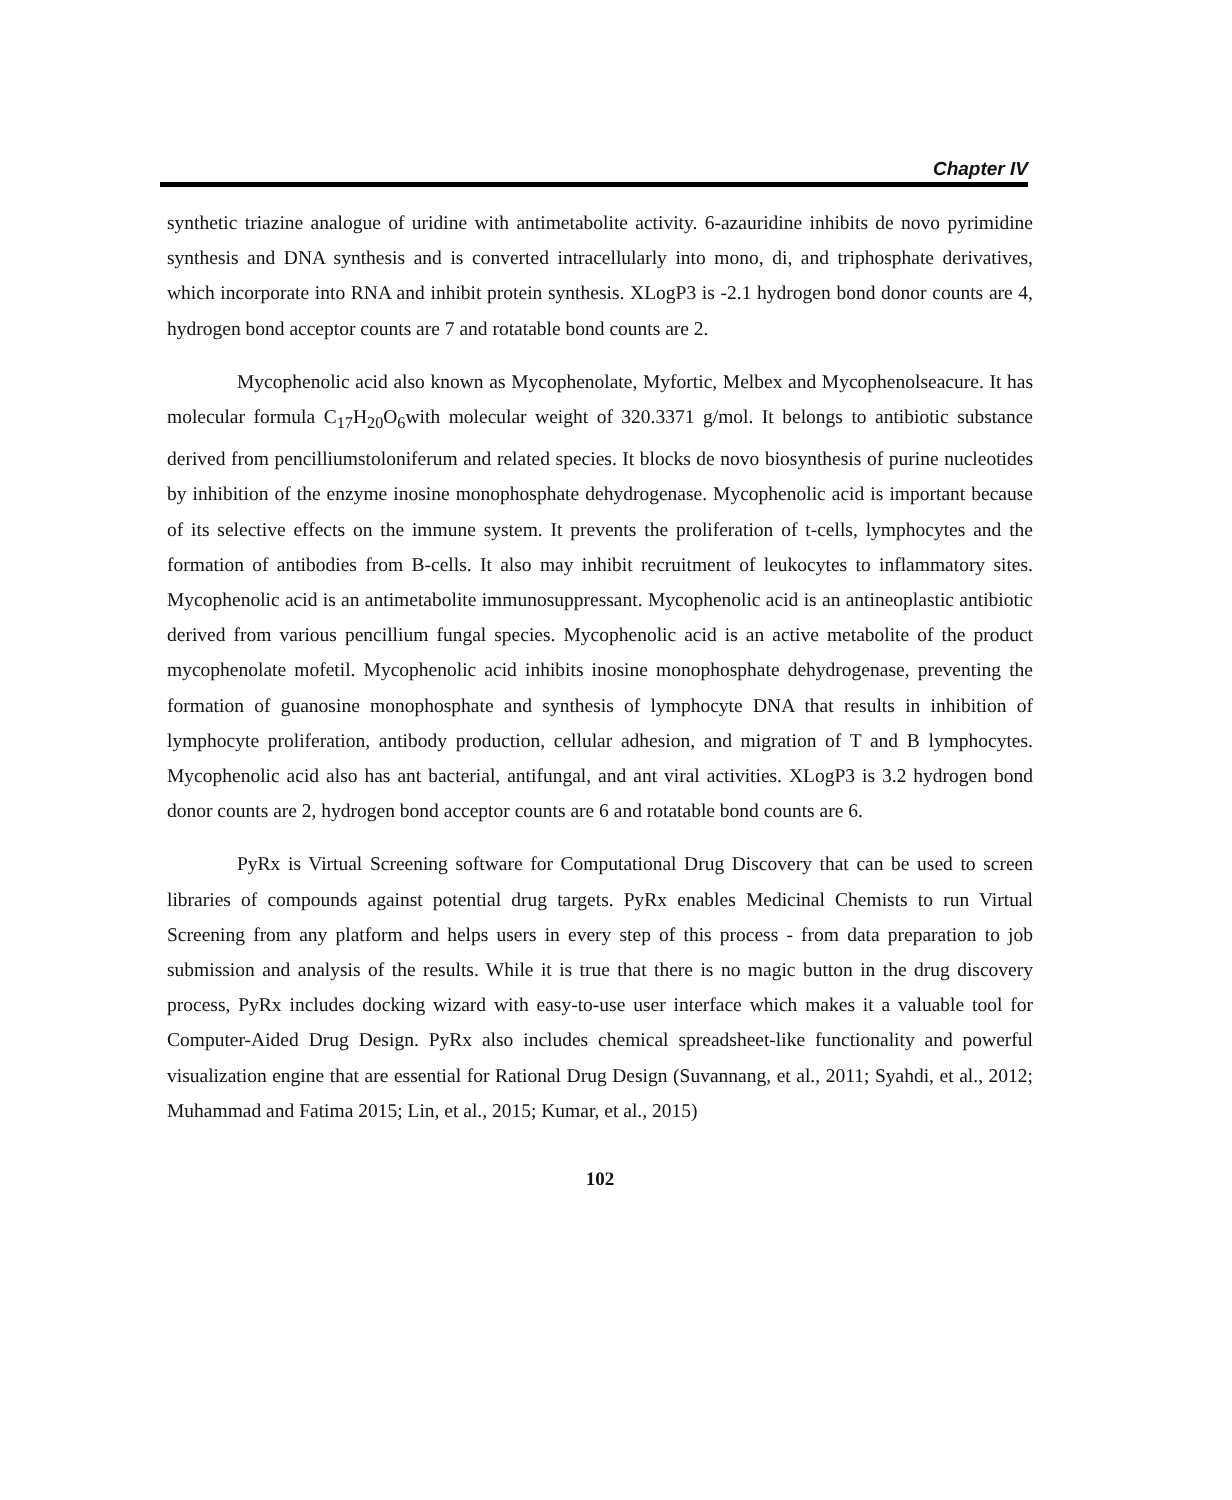Chapter IV
synthetic triazine analogue of uridine with antimetabolite activity. 6-azauridine inhibits de novo pyrimidine synthesis and DNA synthesis and is converted intracellularly into mono, di, and triphosphate derivatives, which incorporate into RNA and inhibit protein synthesis. XLogP3 is -2.1 hydrogen bond donor counts are 4, hydrogen bond acceptor counts are 7 and rotatable bond counts are 2.
Mycophenolic acid also known as Mycophenolate, Myfortic, Melbex and Mycophenolseacure. It has molecular formula C<sub>17</sub>H<sub>20</sub>O<sub>6</sub>with molecular weight of 320.3371 g/mol. It belongs to antibiotic substance derived from pencilliumstoloniferum and related species. It blocks de novo biosynthesis of purine nucleotides by inhibition of the enzyme inosine monophosphate dehydrogenase. Mycophenolic acid is important because of its selective effects on the immune system. It prevents the proliferation of t-cells, lymphocytes and the formation of antibodies from B-cells. It also may inhibit recruitment of leukocytes to inflammatory sites. Mycophenolic acid is an antimetabolite immunosuppressant. Mycophenolic acid is an antineoplastic antibiotic derived from various pencillium fungal species. Mycophenolic acid is an active metabolite of the product mycophenolate mofetil. Mycophenolic acid inhibits inosine monophosphate dehydrogenase, preventing the formation of guanosine monophosphate and synthesis of lymphocyte DNA that results in inhibition of lymphocyte proliferation, antibody production, cellular adhesion, and migration of T and B lymphocytes. Mycophenolic acid also has ant bacterial, antifungal, and ant viral activities. XLogP3 is 3.2 hydrogen bond donor counts are 2, hydrogen bond acceptor counts are 6 and rotatable bond counts are 6.
PyRx is Virtual Screening software for Computational Drug Discovery that can be used to screen libraries of compounds against potential drug targets. PyRx enables Medicinal Chemists to run Virtual Screening from any platform and helps users in every step of this process - from data preparation to job submission and analysis of the results. While it is true that there is no magic button in the drug discovery process, PyRx includes docking wizard with easy-to-use user interface which makes it a valuable tool for Computer-Aided Drug Design. PyRx also includes chemical spreadsheet-like functionality and powerful visualization engine that are essential for Rational Drug Design (Suvannang, et al., 2011; Syahdi, et al., 2012; Muhammad and Fatima 2015; Lin, et al., 2015; Kumar, et al., 2015)
102